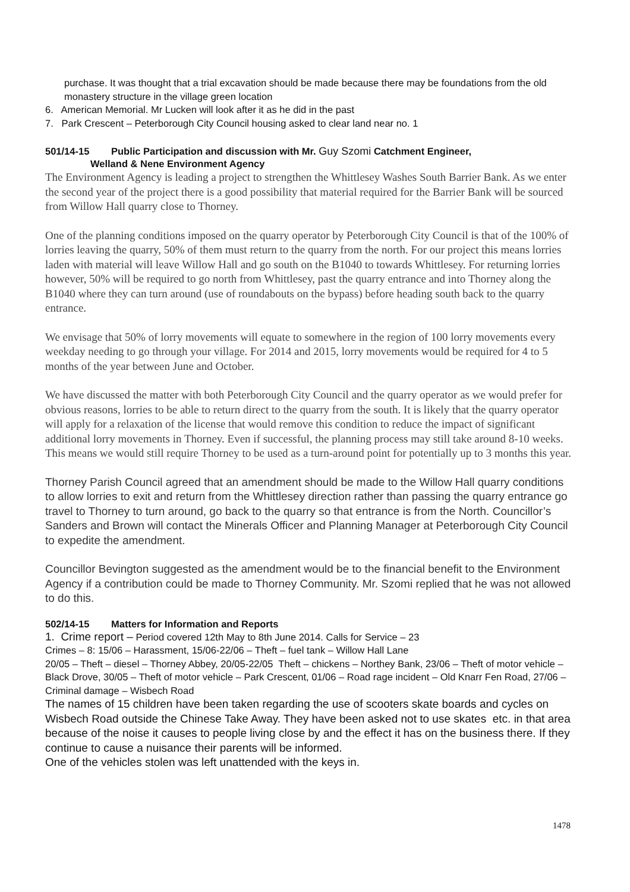purchase. It was thought that a trial excavation should be made because there may be foundations from the old monastery structure in the village green location
6. American Memorial. Mr Lucken will look after it as he did in the past
7. Park Crescent – Peterborough City Council housing asked to clear land near no. 1
501/14-15 Public Participation and discussion with Mr. Guy Szomi Catchment Engineer,
Welland & Nene Environment Agency
The Environment Agency is leading a project to strengthen the Whittlesey Washes South Barrier Bank. As we enter the second year of the project there is a good possibility that material required for the Barrier Bank will be sourced from Willow Hall quarry close to Thorney.
One of the planning conditions imposed on the quarry operator by Peterborough City Council is that of the 100% of lorries leaving the quarry, 50% of them must return to the quarry from the north. For our project this means lorries laden with material will leave Willow Hall and go south on the B1040 to towards Whittlesey. For returning lorries however, 50% will be required to go north from Whittlesey, past the quarry entrance and into Thorney along the B1040 where they can turn around (use of roundabouts on the bypass) before heading south back to the quarry entrance.
We envisage that 50% of lorry movements will equate to somewhere in the region of 100 lorry movements every weekday needing to go through your village. For 2014 and 2015, lorry movements would be required for 4 to 5 months of the year between June and October.
We have discussed the matter with both Peterborough City Council and the quarry operator as we would prefer for obvious reasons, lorries to be able to return direct to the quarry from the south. It is likely that the quarry operator will apply for a relaxation of the license that would remove this condition to reduce the impact of significant additional lorry movements in Thorney. Even if successful, the planning process may still take around 8-10 weeks. This means we would still require Thorney to be used as a turn-around point for potentially up to 3 months this year.
Thorney Parish Council agreed that an amendment should be made to the Willow Hall quarry conditions to allow lorries to exit and return from the Whittlesey direction rather than passing the quarry entrance go travel to Thorney to turn around, go back to the quarry so that entrance is from the North. Councillor’s Sanders and Brown will contact the Minerals Officer and Planning Manager at Peterborough City Council to expedite the amendment.
Councillor Bevington suggested as the amendment would be to the financial benefit to the Environment Agency if a contribution could be made to Thorney Community. Mr. Szomi replied that he was not allowed to do this.
502/14-15 Matters for Information and Reports
1. Crime report – Period covered 12th May to 8th June 2014. Calls for Service – 23
Crimes – 8: 15/06 – Harassment, 15/06-22/06 – Theft – fuel tank – Willow Hall Lane
20/05 – Theft – diesel – Thorney Abbey, 20/05-22/05 Theft – chickens – Northey Bank, 23/06 – Theft of motor vehicle – Black Drove, 30/05 – Theft of motor vehicle – Park Crescent, 01/06 – Road rage incident – Old Knarr Fen Road, 27/06 – Criminal damage – Wisbech Road
The names of 15 children have been taken regarding the use of scooters skate boards and cycles on Wisbech Road outside the Chinese Take Away. They have been asked not to use skates etc. in that area because of the noise it causes to people living close by and the effect it has on the business there. If they continue to cause a nuisance their parents will be informed.
One of the vehicles stolen was left unattended with the keys in.
1478